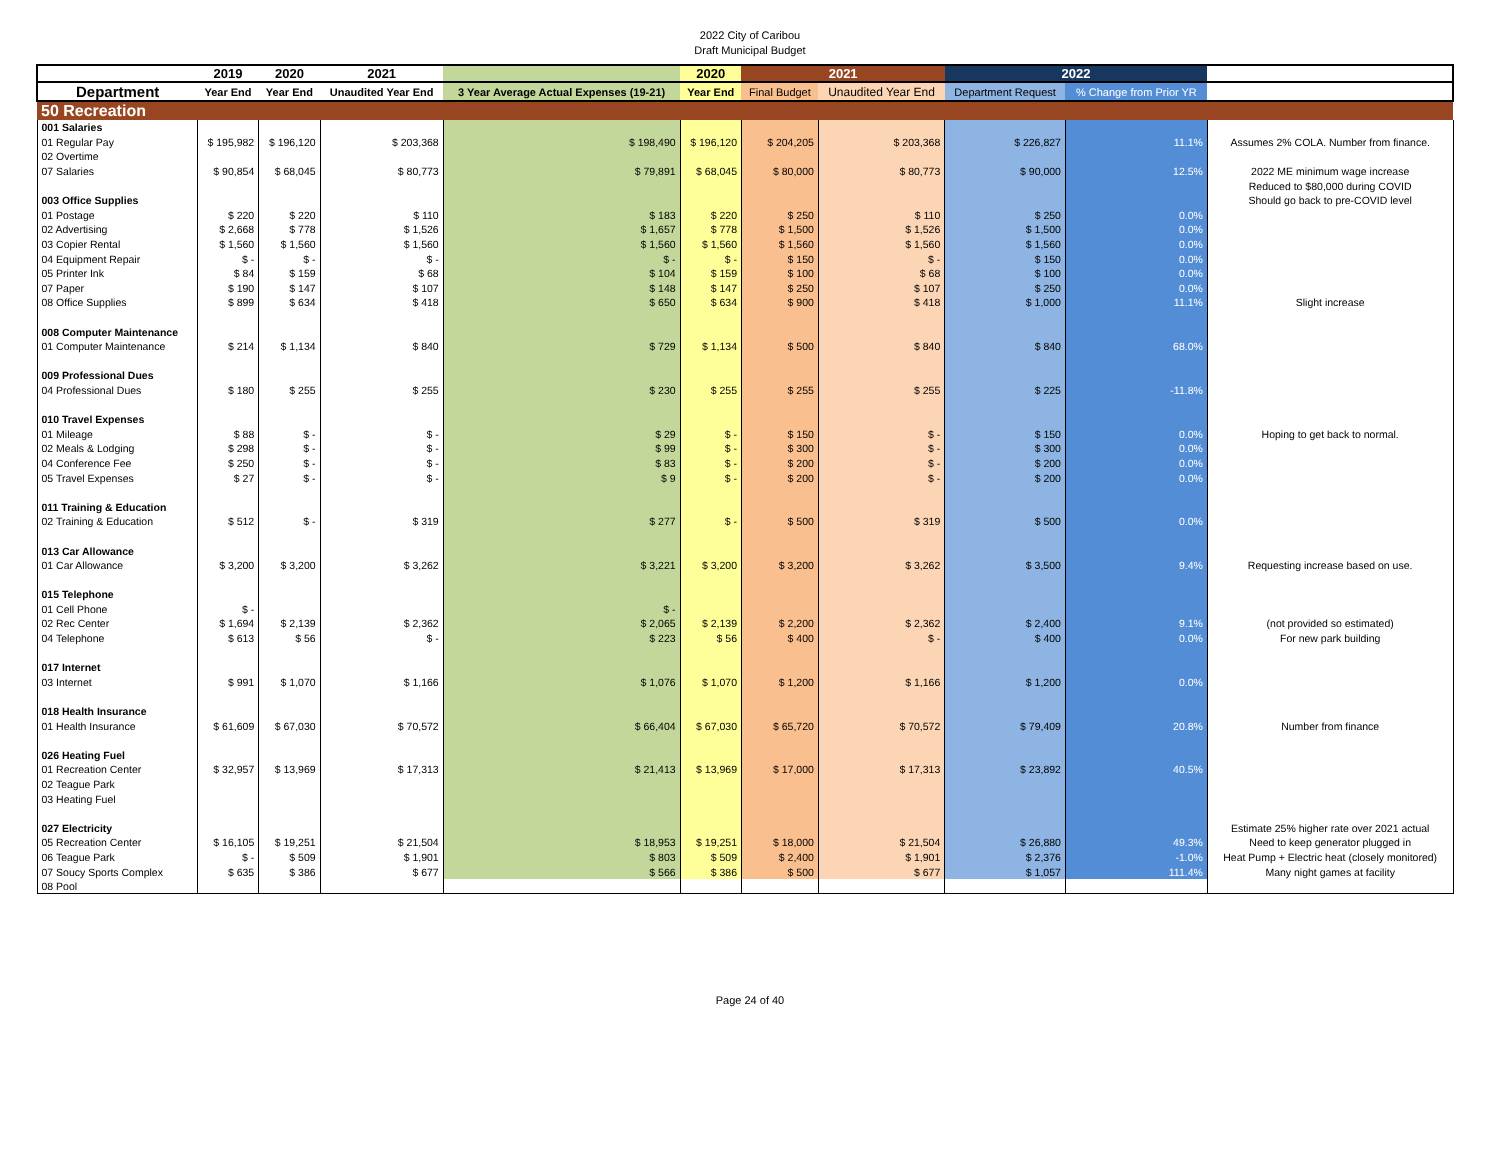2022 City of Caribou
Draft Municipal Budget
| | 2019 | 2020 | 2021 | | 2020 | 2021 | | 2022 | | |
| --- | --- | --- | --- | --- | --- | --- | --- | --- | --- | --- |
| Department | Year End | Year End | Unaudited Year End | 3 Year Average Actual Expenses (19-21) | Year End | Final Budget | Unaudited Year End | Department Request | % Change from Prior YR | |
| 50 Recreation | | | | | | | | | | |
| 001 Salaries | | | | | | | | | | |
| 01 Regular Pay | $ 195,982 | $ 196,120 | $ 203,368 | $ 198,490 | $ 196,120 | $ 204,205 | $ 203,368 | $ 226,827 | 11.1% | Assumes 2% COLA. Number from finance. |
| 02 Overtime | | | | | | | | | | |
| 07 Salaries | $ 90,854 | $ 68,045 | $ 80,773 | $ 79,891 | $ 68,045 | $ 80,000 | $ 80,773 | $ 90,000 | 12.5% | 2022 ME minimum wage increase |
| | | | | | | | | | | Reduced to $80,000 during COVID |
| 003 Office Supplies | | | | | | | | | | Should go back to pre-COVID level |
| 01 Postage | $ 220 | $ 220 | $ 110 | $ 183 | $ 220 | $ 250 | $ 110 | $ 250 | 0.0% | |
| 02 Advertising | $ 2,668 | $ 778 | $ 1,526 | $ 1,657 | $ 778 | $ 1,500 | $ 1,526 | $ 1,500 | 0.0% | |
| 03 Copier Rental | $ 1,560 | $ 1,560 | $ 1,560 | $ 1,560 | $ 1,560 | $ 1,560 | $ 1,560 | $ 1,560 | 0.0% | |
| 04 Equipment Repair | $ - | $ - | $ - | $ - | $ - | $ 150 | $ - | $ 150 | 0.0% | |
| 05 Printer Ink | $ 84 | $ 159 | $ 68 | $ 104 | $ 159 | $ 100 | $ 68 | $ 100 | 0.0% | |
| 07 Paper | $ 190 | $ 147 | $ 107 | $ 148 | $ 147 | $ 250 | $ 107 | $ 250 | 0.0% | |
| 08 Office Supplies | $ 899 | $ 634 | $ 418 | $ 650 | $ 634 | $ 900 | $ 418 | $ 1,000 | 11.1% | Slight increase |
| 008 Computer Maintenance | | | | | | | | | | |
| 01 Computer Maintenance | $ 214 | $ 1,134 | $ 840 | $ 729 | $ 1,134 | $ 500 | $ 840 | $ 840 | 68.0% | |
| 009 Professional Dues | | | | | | | | | | |
| 04 Professional Dues | $ 180 | $ 255 | $ 255 | $ 230 | $ 255 | $ 255 | $ 255 | $ 225 | -11.8% | |
| 010 Travel Expenses | | | | | | | | | | |
| 01 Mileage | $ 88 | $ - | $ - | $ 29 | $ - | $ 150 | $ - | $ 150 | 0.0% | Hoping to get back to normal. |
| 02 Meals & Lodging | $ 298 | $ - | $ - | $ 99 | $ - | $ 300 | $ - | $ 300 | 0.0% | |
| 04 Conference Fee | $ 250 | $ - | $ - | $ 83 | $ - | $ 200 | $ - | $ 200 | 0.0% | |
| 05 Travel Expenses | $ 27 | $ - | $ - | $ 9 | $ - | $ 200 | $ - | $ 200 | 0.0% | |
| 011 Training & Education | | | | | | | | | | |
| 02 Training & Education | $ 512 | $ - | $ 319 | $ 277 | $ - | $ 500 | $ 319 | $ 500 | 0.0% | |
| 013 Car Allowance | | | | | | | | | | |
| 01 Car Allowance | $ 3,200 | $ 3,200 | $ 3,262 | $ 3,221 | $ 3,200 | $ 3,200 | $ 3,262 | $ 3,500 | 9.4% | Requesting increase based on use. |
| 015 Telephone | | | | | | | | | | |
| 01 Cell Phone | $ - | | | $ - | | | | | | |
| 02 Rec Center | $ 1,694 | $ 2,139 | $ 2,362 | $ 2,065 | $ 2,139 | $ 2,200 | $ 2,362 | $ 2,400 | 9.1% | (not provided so estimated) |
| 04 Telephone | $ 613 | $ 56 | $ - | $ 223 | $ 56 | $ 400 | $ - | $ 400 | 0.0% | For new park building |
| 017 Internet | | | | | | | | | | |
| 03 Internet | $ 991 | $ 1,070 | $ 1,166 | $ 1,076 | $ 1,070 | $ 1,200 | $ 1,166 | $ 1,200 | 0.0% | |
| 018 Health Insurance | | | | | | | | | | |
| 01 Health Insurance | $ 61,609 | $ 67,030 | $ 70,572 | $ 66,404 | $ 67,030 | $ 65,720 | $ 70,572 | $ 79,409 | 20.8% | Number from finance |
| 026 Heating Fuel | | | | | | | | | | |
| 01 Recreation Center | $ 32,957 | $ 13,969 | $ 17,313 | $ 21,413 | $ 13,969 | $ 17,000 | $ 17,313 | $ 23,892 | 40.5% | |
| 02 Teague Park | | | | | | | | | | |
| 03 Heating Fuel | | | | | | | | | | |
| 027 Electricity | | | | | | | | | | Estimate 25% higher rate over 2021 actual |
| 05 Recreation Center | $ 16,105 | $ 19,251 | $ 21,504 | $ 18,953 | $ 19,251 | $ 18,000 | $ 21,504 | $ 26,880 | 49.3% | Need to keep generator plugged in |
| 06 Teague Park | $ - | $ 509 | $ 1,901 | $ 803 | $ 509 | $ 2,400 | $ 1,901 | $ 2,376 | -1.0% | Heat Pump + Electric heat (closely monitored) |
| 07 Soucy Sports Complex | $ 635 | $ 386 | $ 677 | $ 566 | $ 386 | $ 500 | $ 677 | $ 1,057 | 111.4% | Many night games at facility |
| 08 Pool | | | | | | | | | | |
Page 24 of 40